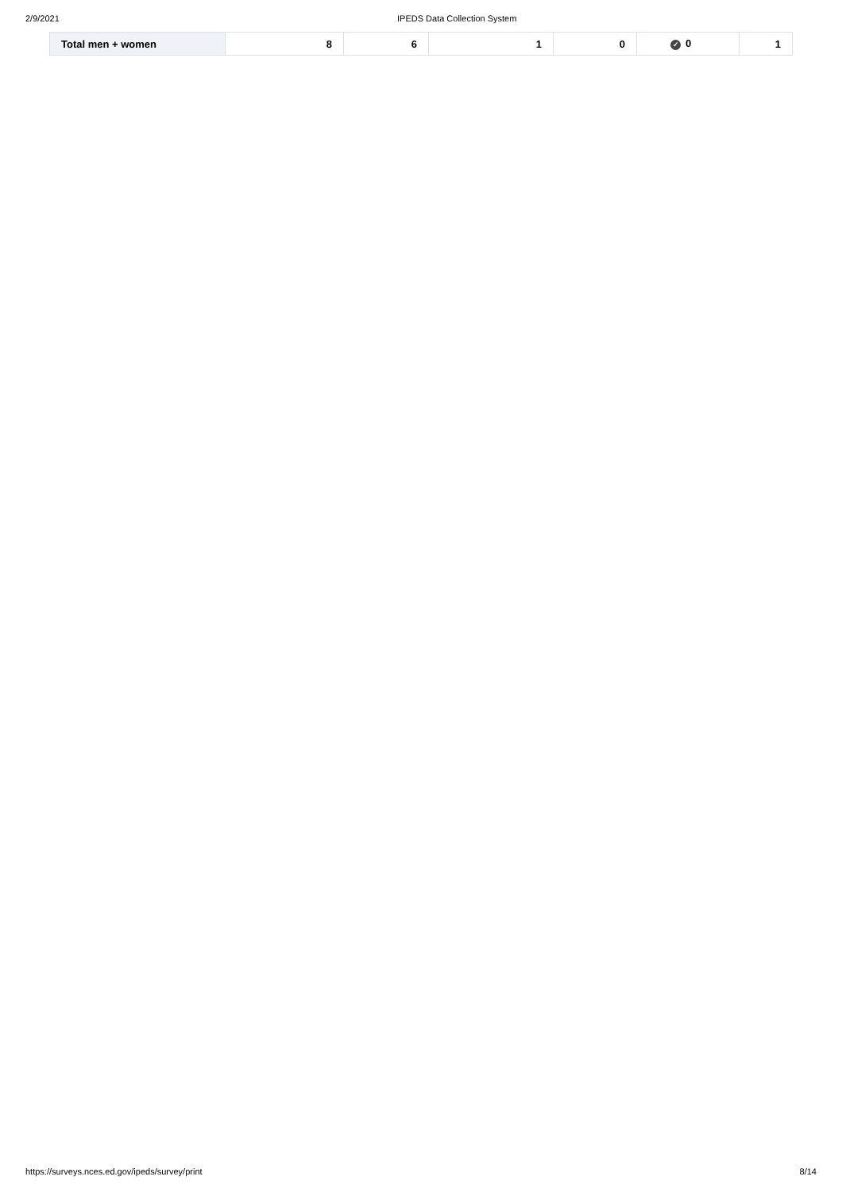2/9/2021 IPEDS Data Collection System
| Total men + women | 8 | 6 | 1 | 0 | ✓ 0 | 1 |
https://surveys.nces.ed.gov/ipeds/survey/print 8/14